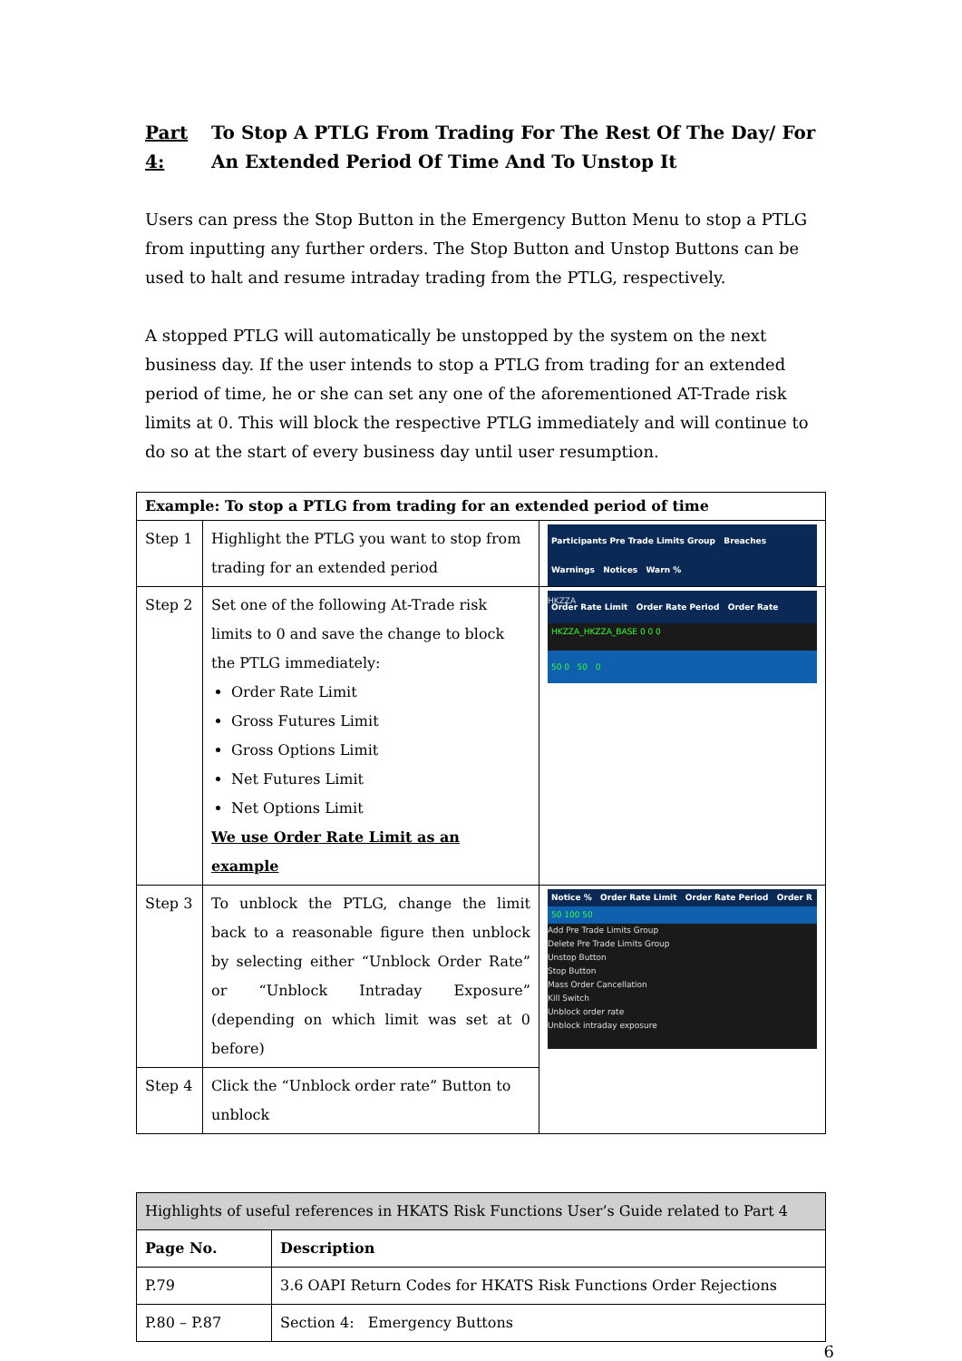Part 4: To Stop A PTLG From Trading For The Rest Of The Day/ For An Extended Period Of Time And To Unstop It
Users can press the Stop Button in the Emergency Button Menu to stop a PTLG from inputting any further orders. The Stop Button and Unstop Buttons can be used to halt and resume intraday trading from the PTLG, respectively.
A stopped PTLG will automatically be unstopped by the system on the next business day. If the user intends to stop a PTLG from trading for an extended period of time, he or she can set any one of the aforementioned AT-Trade risk limits at 0. This will block the respective PTLG immediately and will continue to do so at the start of every business day until user resumption.
| Example: To stop a PTLG from trading for an extended period of time | | |
| --- | --- | --- |
| Step 1 | Highlight the PTLG you want to stop from trading for an extended period | Participants Pre Trade Limits Group Breaches Warnings Notices Warn % HKZZA HKZZA_HKZZA_BASE 0 0 0 |
| Step 2 | Set one of the following At-Trade risk limits to 0 and save the change to block the PTLG immediately: Order Rate Limit Gross Futures Limit Gross Options Limit Net Futures Limit Net Options Limit We use Order Rate Limit as an example | Order Rate Limit Order Rate Period Order Rate 50 0 50 0 |
| Step 3 | To unblock the PTLG, change the limit back to a reasonable figure then unblock by selecting either “Unblock Order Rate” or “Unblock Intraday Exposure” (depending on which limit was set at 0 before) | Notice % Order Rate Limit Order Rate Period Order R 50 100 50 Add Pre Trade Limits Group Delete Pre Trade Limits Group Unstop Button Stop Button Mass Order Cancellation Kill Switch Unblock order rate Unblock intraday exposure |
| Step 4 | Click the “Unblock order rate” Button to unblock | |
| Highlights of useful references in HKATS Risk Functions User’s Guide related to Part 4 | |
| Page No. | Description |
| P.79 | 3.6 OAPI Return Codes for HKATS Risk Functions Order Rejections |
| P.80 – P.87 | Section 4: Emergency Buttons |
6